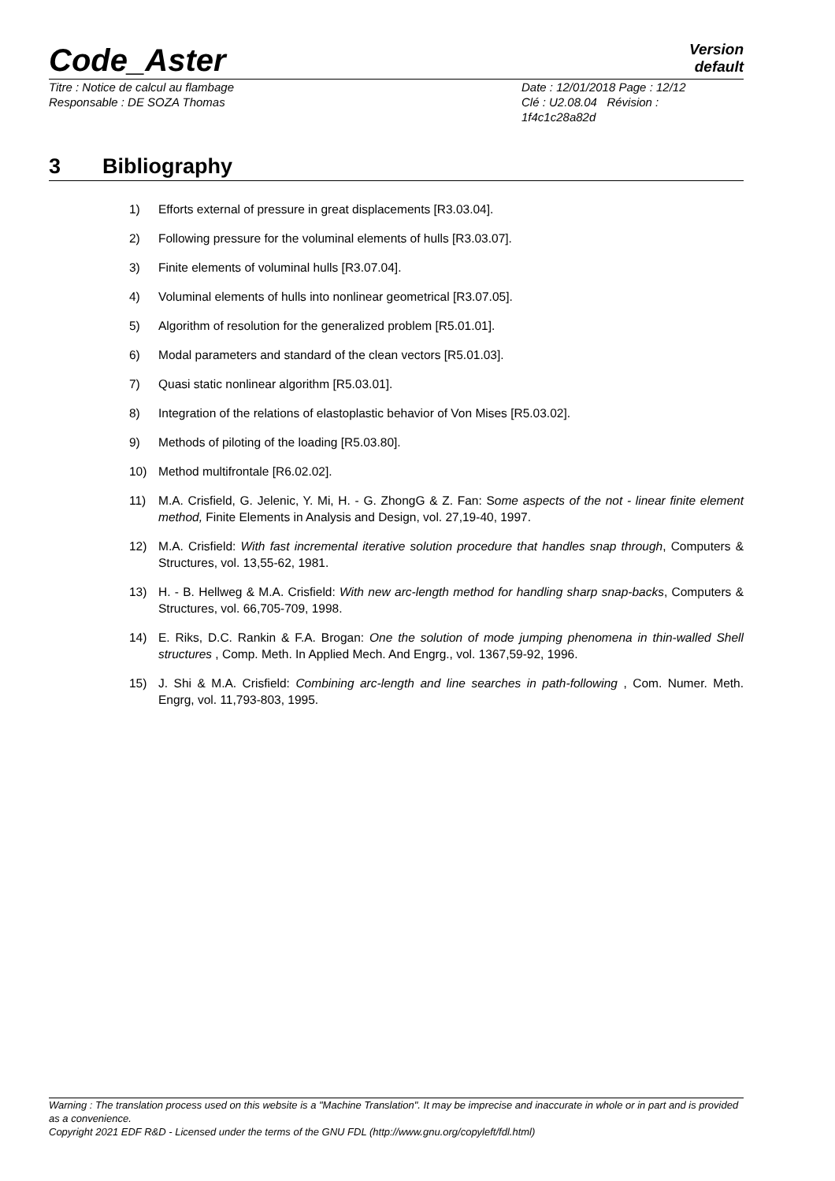Code_Aster
Version
default
Titre : Notice de calcul au flambage
Responsable : DE SOZA Thomas
Date : 12/01/2018 Page : 12/12
Clé : U2.08.04 Révision :
1f4c1c28a82d
3 Bibliography
1) Efforts external of pressure in great displacements [R3.03.04].
2) Following pressure for the voluminal elements of hulls [R3.03.07].
3) Finite elements of voluminal hulls [R3.07.04].
4) Voluminal elements of hulls into nonlinear geometrical [R3.07.05].
5) Algorithm of resolution for the generalized problem [R5.01.01].
6) Modal parameters and standard of the clean vectors [R5.01.03].
7) Quasi static nonlinear algorithm [R5.03.01].
8) Integration of the relations of elastoplastic behavior of Von Mises [R5.03.02].
9) Methods of piloting of the loading [R5.03.80].
10) Method multifrontale [R6.02.02].
11) M.A. Crisfield, G. Jelenic, Y. Mi, H. - G. ZhongG & Z. Fan: Some aspects of the not - linear finite element method, Finite Elements in Analysis and Design, vol. 27,19-40, 1997.
12) M.A. Crisfield: With fast incremental iterative solution procedure that handles snap through, Computers & Structures, vol. 13,55-62, 1981.
13) H. - B. Hellweg & M.A. Crisfield: With new arc-length method for handling sharp snap-backs, Computers & Structures, vol. 66,705-709, 1998.
14) E. Riks, D.C. Rankin & F.A. Brogan: One the solution of mode jumping phenomena in thin-walled Shell structures , Comp. Meth. In Applied Mech. And Engrg., vol. 1367,59-92, 1996.
15) J. Shi & M.A. Crisfield: Combining arc-length and line searches in path-following , Com. Numer. Meth. Engrg, vol. 11,793-803, 1995.
Warning : The translation process used on this website is a "Machine Translation". It may be imprecise and inaccurate in whole or in part and is provided as a convenience.
Copyright 2021 EDF R&D - Licensed under the terms of the GNU FDL (http://www.gnu.org/copyleft/fdl.html)